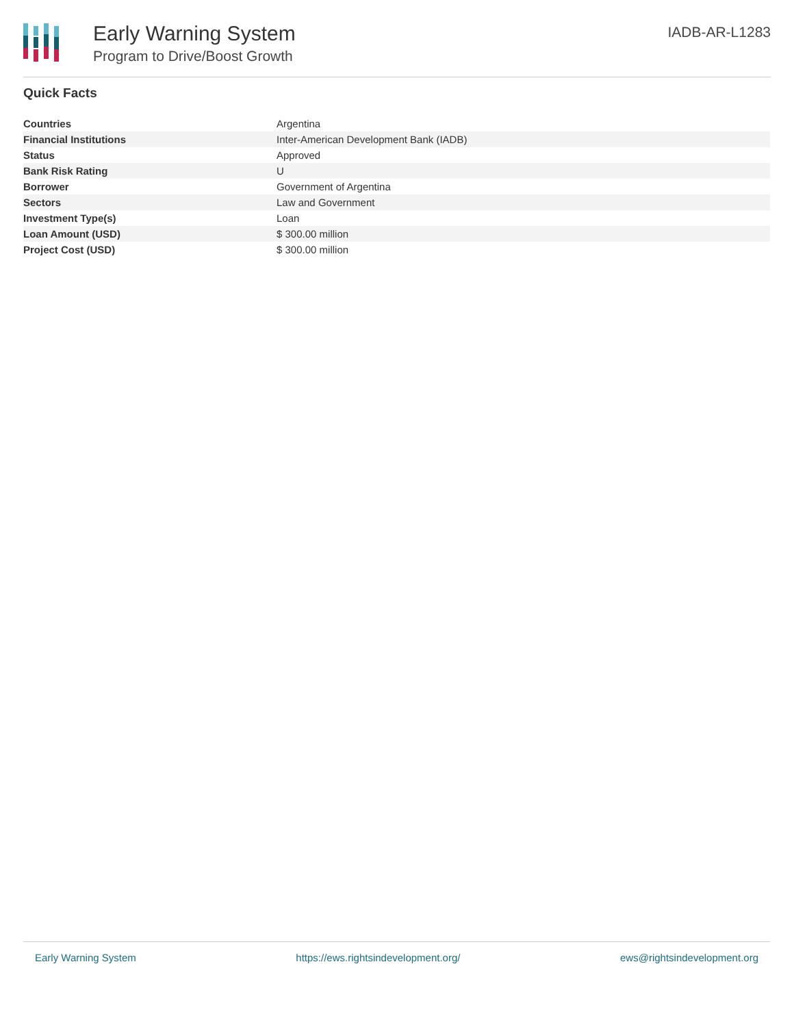Early Warning System
Program to Drive/Boost Growth
IADB-AR-L1283
Quick Facts
| Countries | Argentina |
| Financial Institutions | Inter-American Development Bank (IADB) |
| Status | Approved |
| Bank Risk Rating | U |
| Borrower | Government of Argentina |
| Sectors | Law and Government |
| Investment Type(s) | Loan |
| Loan Amount (USD) | $ 300.00 million |
| Project Cost (USD) | $ 300.00 million |
Early Warning System https://ews.rightsindevelopment.org/ ews@rightsindevelopment.org